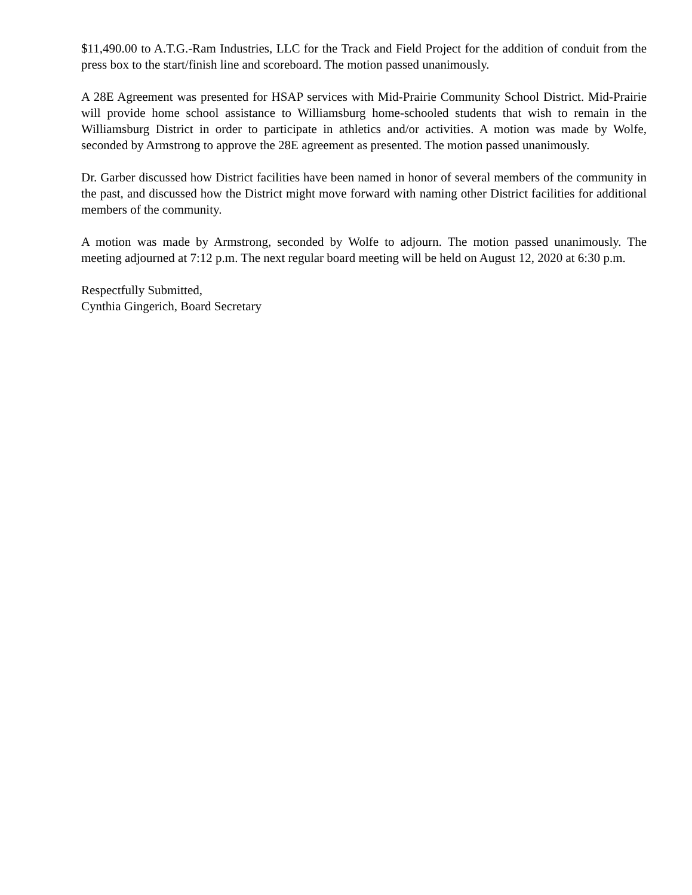$11,490.00 to A.T.G.-Ram Industries, LLC for the Track and Field Project for the addition of conduit from the press box to the start/finish line and scoreboard. The motion passed unanimously.
A 28E Agreement was presented for HSAP services with Mid-Prairie Community School District. Mid-Prairie will provide home school assistance to Williamsburg home-schooled students that wish to remain in the Williamsburg District in order to participate in athletics and/or activities. A motion was made by Wolfe, seconded by Armstrong to approve the 28E agreement as presented. The motion passed unanimously.
Dr. Garber discussed how District facilities have been named in honor of several members of the community in the past, and discussed how the District might move forward with naming other District facilities for additional members of the community.
A motion was made by Armstrong, seconded by Wolfe to adjourn. The motion passed unanimously. The meeting adjourned at 7:12 p.m. The next regular board meeting will be held on August 12, 2020 at 6:30 p.m.
Respectfully Submitted,
Cynthia Gingerich, Board Secretary